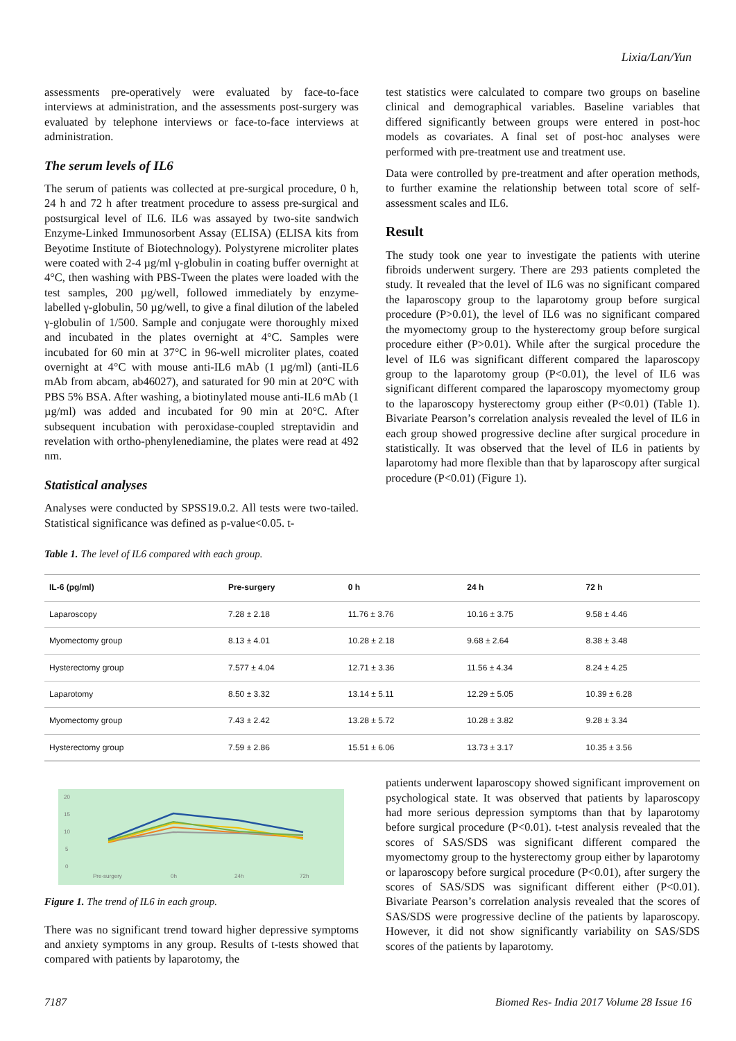Lixia/Lan/Yun
assessments pre-operatively were evaluated by face-to-face interviews at administration, and the assessments post-surgery was evaluated by telephone interviews or face-to-face interviews at administration.
The serum levels of IL6
The serum of patients was collected at pre-surgical procedure, 0 h, 24 h and 72 h after treatment procedure to assess pre-surgical and postsurgical level of IL6. IL6 was assayed by two-site sandwich Enzyme-Linked Immunosorbent Assay (ELISA) (ELISA kits from Beyotime Institute of Biotechnology). Polystyrene microliter plates were coated with 2-4 µg/ml γ-globulin in coating buffer overnight at 4°C, then washing with PBS-Tween the plates were loaded with the test samples, 200 µg/well, followed immediately by enzyme-labelled γ-globulin, 50 µg/well, to give a final dilution of the labeled γ-globulin of 1/500. Sample and conjugate were thoroughly mixed and incubated in the plates overnight at 4°C. Samples were incubated for 60 min at 37°C in 96-well microliter plates, coated overnight at 4°C with mouse anti-IL6 mAb (1 µg/ml) (anti-IL6 mAb from abcam, ab46027), and saturated for 90 min at 20°C with PBS 5% BSA. After washing, a biotinylated mouse anti-IL6 mAb (1 µg/ml) was added and incubated for 90 min at 20°C. After subsequent incubation with peroxidase-coupled streptavidin and revelation with ortho-phenylenediamine, the plates were read at 492 nm.
Statistical analyses
Analyses were conducted by SPSS19.0.2. All tests were two-tailed. Statistical significance was defined as p-value<0.05. t-
test statistics were calculated to compare two groups on baseline clinical and demographical variables. Baseline variables that differed significantly between groups were entered in post-hoc models as covariates. A final set of post-hoc analyses were performed with pre-treatment use and treatment use.
Data were controlled by pre-treatment and after operation methods, to further examine the relationship between total score of self-assessment scales and IL6.
Result
The study took one year to investigate the patients with uterine fibroids underwent surgery. There are 293 patients completed the study. It revealed that the level of IL6 was no significant compared the laparoscopy group to the laparotomy group before surgical procedure (P>0.01), the level of IL6 was no significant compared the myomectomy group to the hysterectomy group before surgical procedure either (P>0.01). While after the surgical procedure the level of IL6 was significant different compared the laparoscopy group to the laparotomy group (P<0.01), the level of IL6 was significant different compared the laparoscopy myomectomy group to the laparoscopy hysterectomy group either (P<0.01) (Table 1). Bivariate Pearson’s correlation analysis revealed the level of IL6 in each group showed progressive decline after surgical procedure in statistically. It was observed that the level of IL6 in patients by laparotomy had more flexible than that by laparoscopy after surgical procedure (P<0.01) (Figure 1).
Table 1. The level of IL6 compared with each group.
| IL-6 (pg/ml) | Pre-surgery | 0 h | 24 h | 72 h |
| --- | --- | --- | --- | --- |
| Laparoscopy | 7.28 ± 2.18 | 11.76 ± 3.76 | 10.16 ± 3.75 | 9.58 ± 4.46 |
| Myomectomy group | 8.13 ± 4.01 | 10.28 ± 2.18 | 9.68 ± 2.64 | 8.38 ± 3.48 |
| Hysterectomy group | 7.577 ± 4.04 | 12.71 ± 3.36 | 11.56 ± 4.34 | 8.24 ± 4.25 |
| Laparotomy | 8.50 ± 3.32 | 13.14 ± 5.11 | 12.29 ± 5.05 | 10.39 ± 6.28 |
| Myomectomy group | 7.43 ± 2.42 | 13.28 ± 5.72 | 10.28 ± 3.82 | 9.28 ± 3.34 |
| Hysterectomy group | 7.59 ± 2.86 | 15.51 ± 6.06 | 13.73 ± 3.17 | 10.35 ± 3.56 |
20
15
10
5
0
Pre-surgery
0h
24h
72h
Figure 1. The trend of IL6 in each group.
There was no significant trend toward higher depressive symptoms and anxiety symptoms in any group. Results of t-tests showed that compared with patients by laparotomy, the
patients underwent laparoscopy showed significant improvement on psychological state. It was observed that patients by laparoscopy had more serious depression symptoms than that by laparotomy before surgical procedure (P<0.01). t-test analysis revealed that the scores of SAS/SDS was significant different compared the myomectomy group to the hysterectomy group either by laparotomy or laparoscopy before surgical procedure (P<0.01), after surgery the scores of SAS/SDS was significant different either (P<0.01). Bivariate Pearson’s correlation analysis revealed that the scores of SAS/SDS were progressive decline of the patients by laparoscopy. However, it did not show significantly variability on SAS/SDS scores of the patients by laparotomy.
7187 Biomed Res- India 2017 Volume 28 Issue 16